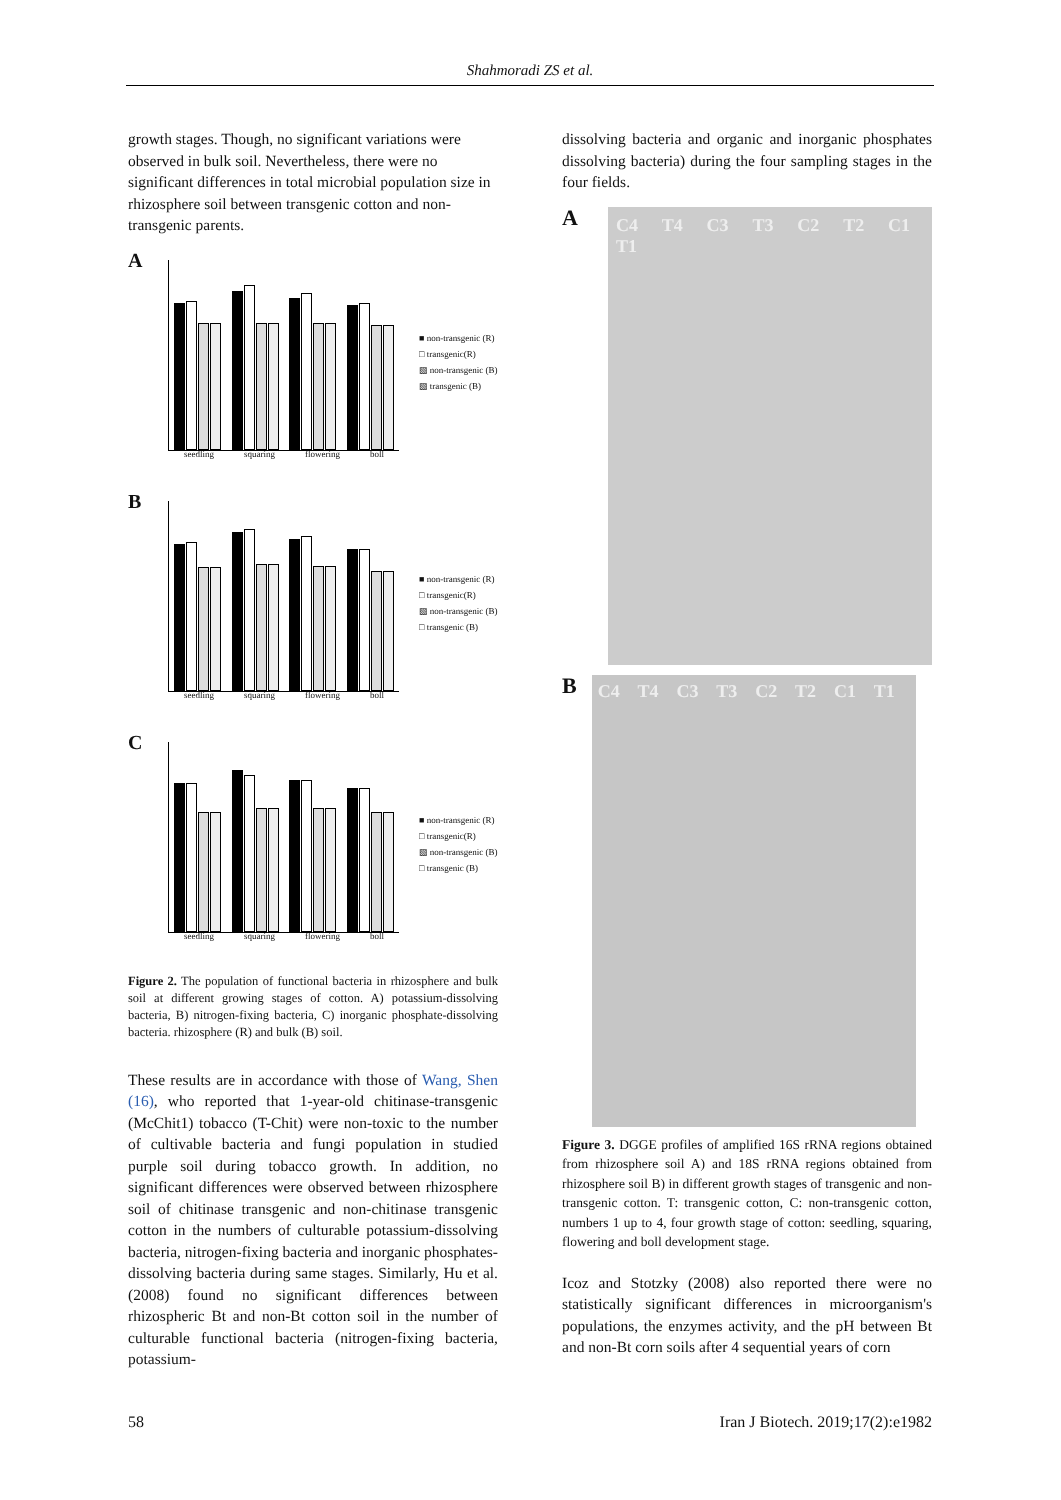Shahmoradi ZS et al.
growth stages. Though, no significant variations were observed in bulk soil. Nevertheless, there were no significant differences in total microbial population size in rhizosphere soil between transgenic cotton and non-transgenic parents.
A
seedling squaring flowering boll
■ non-transgenic (R)
□ transgenic(R)
▧ non-transgenic (B)
▧ transgenic (B)
B
seedling squaring flowering boll
■ non-transgenic (R)
□ transgenic(R)
▧ non-transgenic (B)
□ transgenic (B)
C
seedling squaring flowering boll
■ non-transgenic (R)
□ transgenic(R)
▧ non-transgenic (B)
□ transgenic (B)
Figure 2. The population of functional bacteria in rhizosphere and bulk soil at different growing stages of cotton. A) potassium-dissolving bacteria, B) nitrogen-fixing bacteria, C) inorganic phosphate-dissolving bacteria. rhizosphere (R) and bulk (B) soil.
These results are in accordance with those of Wang, Shen (16), who reported that 1-year-old chitinase-transgenic (McChit1) tobacco (T-Chit) were non-toxic to the number of cultivable bacteria and fungi population in studied purple soil during tobacco growth. In addition, no significant differences were observed between rhizosphere soil of chitinase transgenic and non-chitinase transgenic cotton in the numbers of culturable potassium-dissolving bacteria, nitrogen-fixing bacteria and inorganic phosphates-dissolving bacteria during same stages. Similarly, Hu et al. (2008) found no significant differences between rhizospheric Bt and non-Bt cotton soil in the number of culturable functional bacteria (nitrogen-fixing bacteria, potassium-
dissolving bacteria and organic and inorganic phosphates dissolving bacteria) during the four sampling stages in the four fields.
A
C4 T4 C3 T3 C2 T2 C1 T1
B
C4 T4 C3 T3 C2 T2 C1 T1
Figure 3. DGGE profiles of amplified 16S rRNA regions obtained from rhizosphere soil A) and 18S rRNA regions obtained from rhizosphere soil B) in different growth stages of transgenic and non-transgenic cotton. T: transgenic cotton, C: non-transgenic cotton, numbers 1 up to 4, four growth stage of cotton: seedling, squaring, flowering and boll development stage.
Icoz and Stotzky (2008) also reported there were no statistically significant differences in microorganism's populations, the enzymes activity, and the pH between Bt and non-Bt corn soils after 4 sequential years of corn
58
Iran J Biotech. 2019;17(2):e1982